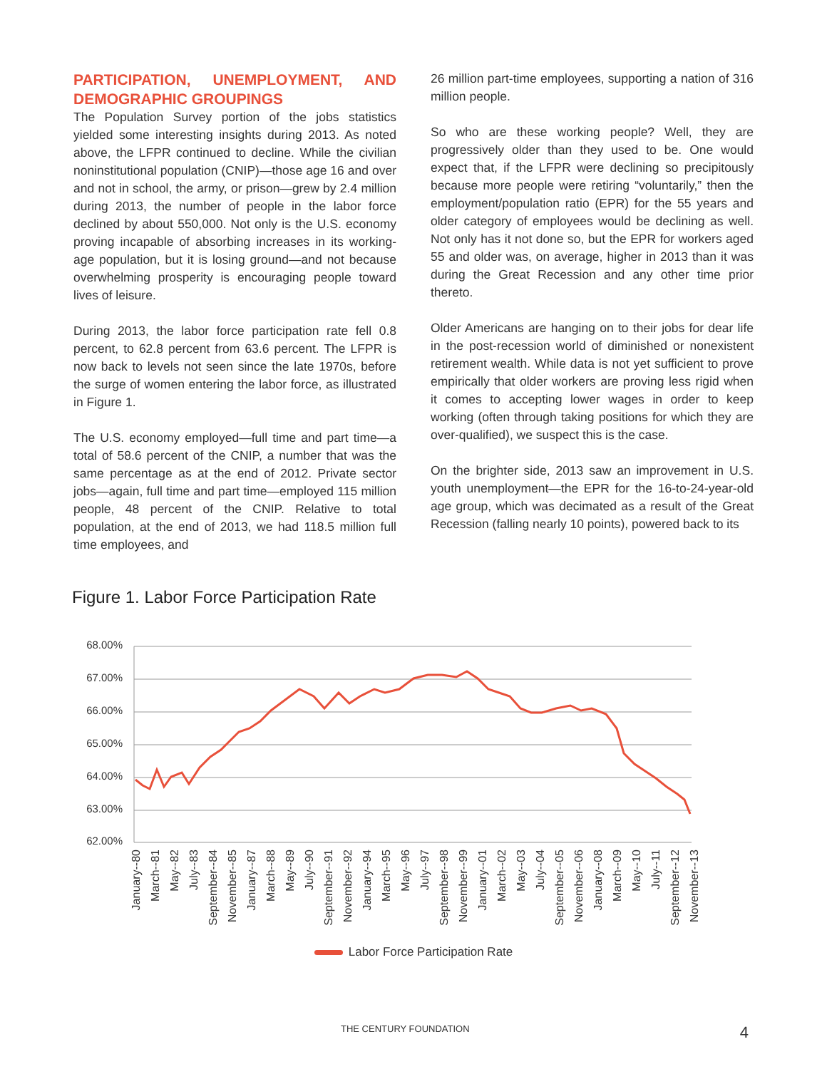PARTICIPATION, UNEMPLOYMENT, AND DEMOGRAPHIC GROUPINGS
The Population Survey portion of the jobs statistics yielded some interesting insights during 2013. As noted above, the LFPR continued to decline. While the civilian noninstitutional population (CNIP)—those age 16 and over and not in school, the army, or prison—grew by 2.4 million during 2013, the number of people in the labor force declined by about 550,000. Not only is the U.S. economy proving incapable of absorbing increases in its working-age population, but it is losing ground—and not because overwhelming prosperity is encouraging people toward lives of leisure.
During 2013, the labor force participation rate fell 0.8 percent, to 62.8 percent from 63.6 percent. The LFPR is now back to levels not seen since the late 1970s, before the surge of women entering the labor force, as illustrated in Figure 1.
The U.S. economy employed—full time and part time—a total of 58.6 percent of the CNIP, a number that was the same percentage as at the end of 2012. Private sector jobs—again, full time and part time—employed 115 million people, 48 percent of the CNIP. Relative to total population, at the end of 2013, we had 118.5 million full time employees, and
26 million part-time employees, supporting a nation of 316 million people.
So who are these working people? Well, they are progressively older than they used to be. One would expect that, if the LFPR were declining so precipitously because more people were retiring “voluntarily,” then the employment/population ratio (EPR) for the 55 years and older category of employees would be declining as well. Not only has it not done so, but the EPR for workers aged 55 and older was, on average, higher in 2013 than it was during the Great Recession and any other time prior thereto.
Older Americans are hanging on to their jobs for dear life in the post-recession world of diminished or nonexistent retirement wealth. While data is not yet sufficient to prove empirically that older workers are proving less rigid when it comes to accepting lower wages in order to keep working (often through taking positions for which they are over-qualified), we suspect this is the case.
On the brighter side, 2013 saw an improvement in U.S. youth unemployment—the EPR for the 16-to-24-year-old age group, which was decimated as a result of the Great Recession (falling nearly 10 points), powered back to its
Figure 1. Labor Force Participation Rate
68.00%
67.00%
66.00%
65.00%
64.00%
63.00%
62.00%
January--80
March--81
May--82
July--83
September--84
November--85
January--87
March--88
May--89
July--90
September--91
November--92
January--94
March--95
May--96
July--97
September--98
November--99
January--01
March--02
May--03
July--04
September--05
November--06
January--08
March--09
May--10
July--11
September--12
November--13
Labor Force Participation Rate
THE CENTURY FOUNDATION 4